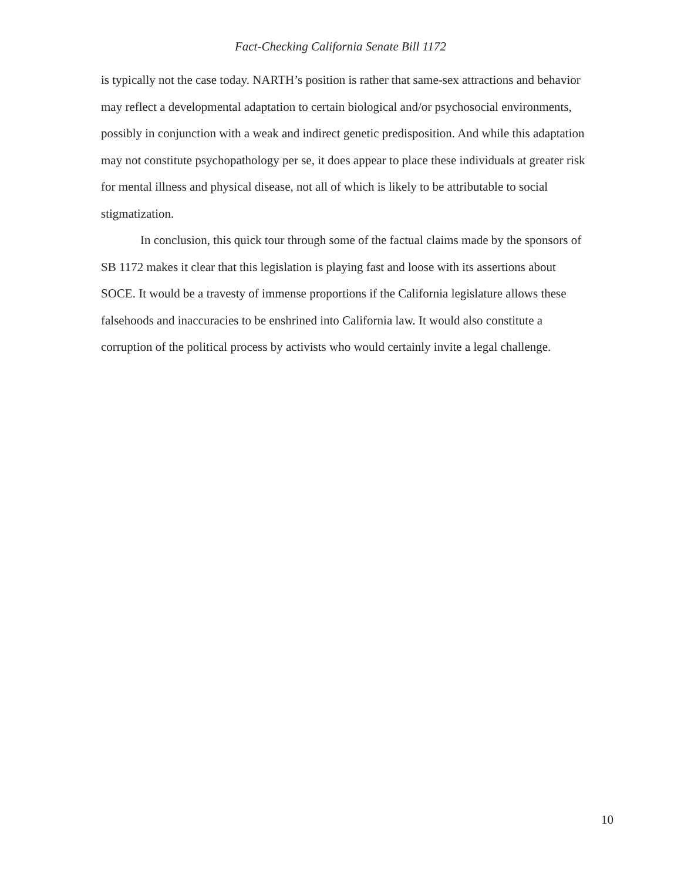Fact-Checking California Senate Bill 1172
is typically not the case today. NARTH’s position is rather that same-sex attractions and behavior may reflect a developmental adaptation to certain biological and/or psychosocial environments, possibly in conjunction with a weak and indirect genetic predisposition. And while this adaptation may not constitute psychopathology per se, it does appear to place these individuals at greater risk for mental illness and physical disease, not all of which is likely to be attributable to social stigmatization.
In conclusion, this quick tour through some of the factual claims made by the sponsors of SB 1172 makes it clear that this legislation is playing fast and loose with its assertions about SOCE. It would be a travesty of immense proportions if the California legislature allows these falsehoods and inaccuracies to be enshrined into California law. It would also constitute a corruption of the political process by activists who would certainly invite a legal challenge.
10